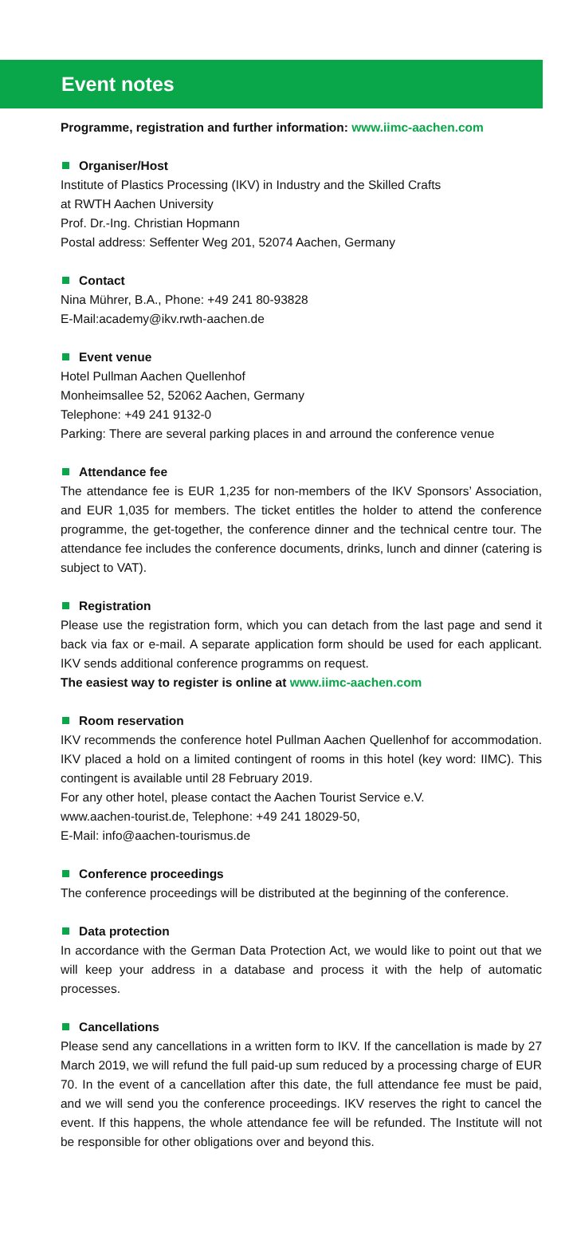Event notes
Programme, registration and further information: www.iimc-aachen.com
Organiser/Host
Institute of Plastics Processing (IKV) in Industry and the Skilled Crafts
at RWTH Aachen University
Prof. Dr.-Ing. Christian Hopmann
Postal address: Seffenter Weg 201, 52074 Aachen, Germany
Contact
Nina Mührer, B.A., Phone: +49 241 80-93828
E-Mail:academy@ikv.rwth-aachen.de
Event venue
Hotel Pullman Aachen Quellenhof
Monheimsallee 52, 52062 Aachen, Germany
Telephone: +49 241 9132-0
Parking: There are several parking places in and arround the conference venue
Attendance fee
The attendance fee is EUR 1,235 for non-members of the IKV Sponsors’ Association, and EUR 1,035 for members. The ticket entitles the holder to attend the conference programme, the get-together, the conference dinner and the technical centre tour. The attendance fee includes the conference documents, drinks, lunch and dinner (catering is subject to VAT).
Registration
Please use the registration form, which you can detach from the last page and send it back via fax or e-mail. A separate application form should be used for each applicant. IKV sends additional conference programms on request.
The easiest way to register is online at www.iimc-aachen.com
Room reservation
IKV recommends the conference hotel Pullman Aachen Quellenhof for accommodation. IKV placed a hold on a limited contingent of rooms in this hotel (key word: IIMC). This contingent is available until 28 February 2019.
For any other hotel, please contact the Aachen Tourist Service e.V.
www.aachen-tourist.de, Telephone: +49 241 18029-50,
E-Mail: info@aachen-tourismus.de
Conference proceedings
The conference proceedings will be distributed at the beginning of the conference.
Data protection
In accordance with the German Data Protection Act, we would like to point out that we will keep your address in a database and process it with the help of automatic processes.
Cancellations
Please send any cancellations in a written form to IKV. If the cancellation is made by 27 March 2019, we will refund the full paid-up sum reduced by a processing charge of EUR 70. In the event of a cancellation after this date, the full attendance fee must be paid, and we will send you the conference proceedings. IKV reserves the right to cancel the event. If this happens, the whole attendance fee will be refunded. The Institute will not be responsible for other obligations over and beyond this.